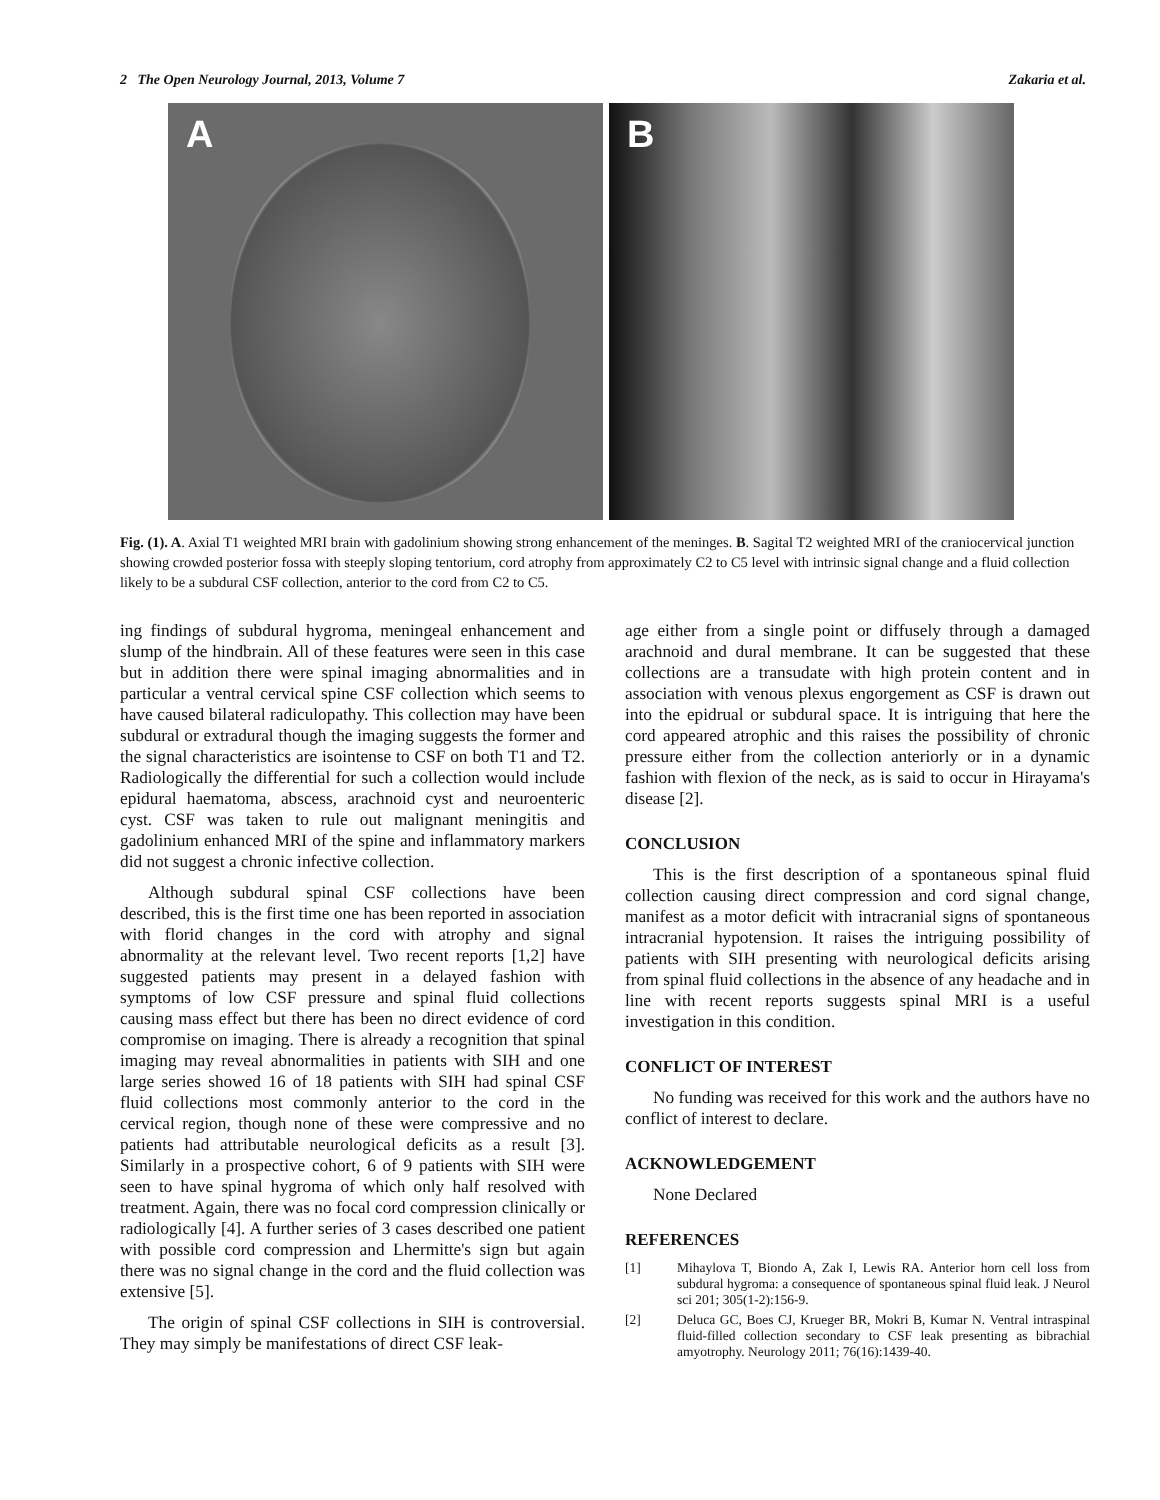2 The Open Neurology Journal, 2013, Volume 7 Zakaria et al.
A
B
Fig. (1). A. Axial T1 weighted MRI brain with gadolinium showing strong enhancement of the meninges. B. Sagital T2 weighted MRI of the craniocervical junction showing crowded posterior fossa with steeply sloping tentorium, cord atrophy from approximately C2 to C5 level with intrinsic signal change and a fluid collection likely to be a subdural CSF collection, anterior to the cord from C2 to C5.
ing findings of subdural hygroma, meningeal enhancement and slump of the hindbrain. All of these features were seen in this case but in addition there were spinal imaging abnormalities and in particular a ventral cervical spine CSF collection which seems to have caused bilateral radiculopathy. This collection may have been subdural or extradural though the imaging suggests the former and the signal characteristics are isointense to CSF on both T1 and T2. Radiologically the differential for such a collection would include epidural haematoma, abscess, arachnoid cyst and neuroenteric cyst. CSF was taken to rule out malignant meningitis and gadolinium enhanced MRI of the spine and inflammatory markers did not suggest a chronic infective collection.
Although subdural spinal CSF collections have been described, this is the first time one has been reported in association with florid changes in the cord with atrophy and signal abnormality at the relevant level. Two recent reports [1,2] have suggested patients may present in a delayed fashion with symptoms of low CSF pressure and spinal fluid collections causing mass effect but there has been no direct evidence of cord compromise on imaging. There is already a recognition that spinal imaging may reveal abnormalities in patients with SIH and one large series showed 16 of 18 patients with SIH had spinal CSF fluid collections most commonly anterior to the cord in the cervical region, though none of these were compressive and no patients had attributable neurological deficits as a result [3]. Similarly in a prospective cohort, 6 of 9 patients with SIH were seen to have spinal hygroma of which only half resolved with treatment. Again, there was no focal cord compression clinically or radiologically [4]. A further series of 3 cases described one patient with possible cord compression and Lhermitte's sign but again there was no signal change in the cord and the fluid collection was extensive [5].
The origin of spinal CSF collections in SIH is controversial. They may simply be manifestations of direct CSF leak-
age either from a single point or diffusely through a damaged arachnoid and dural membrane. It can be suggested that these collections are a transudate with high protein content and in association with venous plexus engorgement as CSF is drawn out into the epidrual or subdural space. It is intriguing that here the cord appeared atrophic and this raises the possibility of chronic pressure either from the collection anteriorly or in a dynamic fashion with flexion of the neck, as is said to occur in Hirayama's disease [2].
CONCLUSION
This is the first description of a spontaneous spinal fluid collection causing direct compression and cord signal change, manifest as a motor deficit with intracranial signs of spontaneous intracranial hypotension. It raises the intriguing possibility of patients with SIH presenting with neurological deficits arising from spinal fluid collections in the absence of any headache and in line with recent reports suggests spinal MRI is a useful investigation in this condition.
CONFLICT OF INTEREST
No funding was received for this work and the authors have no conflict of interest to declare.
ACKNOWLEDGEMENT
None Declared
REFERENCES
[1] Mihaylova T, Biondo A, Zak I, Lewis RA. Anterior horn cell loss from subdural hygroma: a consequence of spontaneous spinal fluid leak. J Neurol sci 201; 305(1-2):156-9.
[2] Deluca GC, Boes CJ, Krueger BR, Mokri B, Kumar N. Ventral intraspinal fluid-filled collection secondary to CSF leak presenting as bibrachial amyotrophy. Neurology 2011; 76(16):1439-40.